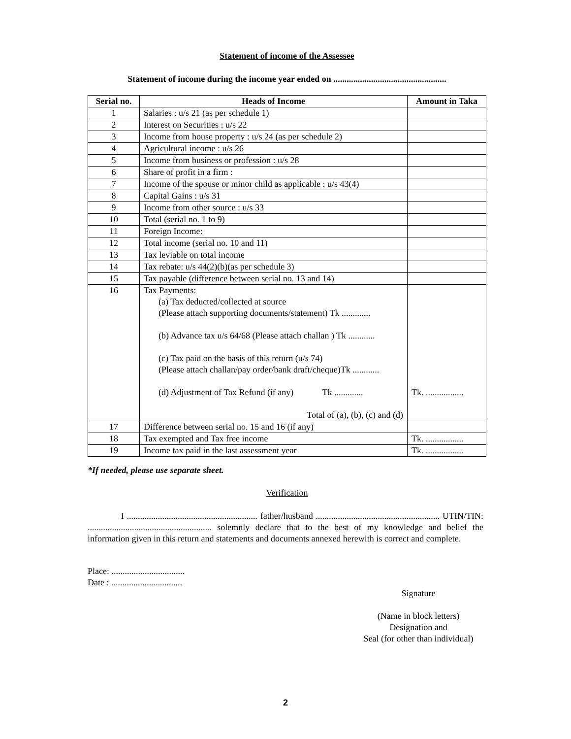Statement of income of the Assessee
Statement of income during the income year ended on ...................................................
| Serial no. | Heads of Income | Amount in Taka |
| --- | --- | --- |
| 1 | Salaries : u/s 21 (as per schedule 1) | |
| 2 | Interest on Securities : u/s 22 | |
| 3 | Income from house property : u/s 24 (as per schedule 2) | |
| 4 | Agricultural income : u/s 26 | |
| 5 | Income from business or profession : u/s 28 | |
| 6 | Share of profit in a firm : | |
| 7 | Income of the spouse or minor child as applicable : u/s 43(4) | |
| 8 | Capital Gains : u/s 31 | |
| 9 | Income from other source : u/s 33 | |
| 10 | Total (serial no. 1 to 9) | |
| 11 | Foreign Income: | |
| 12 | Total income (serial no. 10 and 11) | |
| 13 | Tax leviable on total income | |
| 14 | Tax rebate: u/s 44(2)(b)(as per schedule 3) | |
| 15 | Tax payable (difference between serial no. 13 and 14) | |
| 16 | Tax Payments: (a) Tax deducted/collected at source (Please attach supporting documents/statement) Tk ............. (b) Advance tax u/s 64/68 (Please attach challan ) Tk ............ (c) Tax paid on the basis of this return (u/s 74) (Please attach challan/pay order/bank draft/cheque)Tk ............ (d) Adjustment of Tax Refund (if any) Tk ............. Total of (a), (b), (c) and (d) | Tk. ................. |
| 17 | Difference between serial no. 15 and 16 (if any) | |
| 18 | Tax exempted and Tax free income | Tk. ................. |
| 19 | Income tax paid in the last assessment year | Tk. ................. |
*If needed, please use separate sheet.
Verification
I ........................................................... father/husband ........................................................ UTIN/TIN: ........................................................ solemnly declare that to the best of my knowledge and belief the information given in this return and statements and documents annexed herewith is correct and complete.
Place: .................................
Date : ................................
Signature
(Name in block letters)
Designation and
Seal (for other than individual)
2